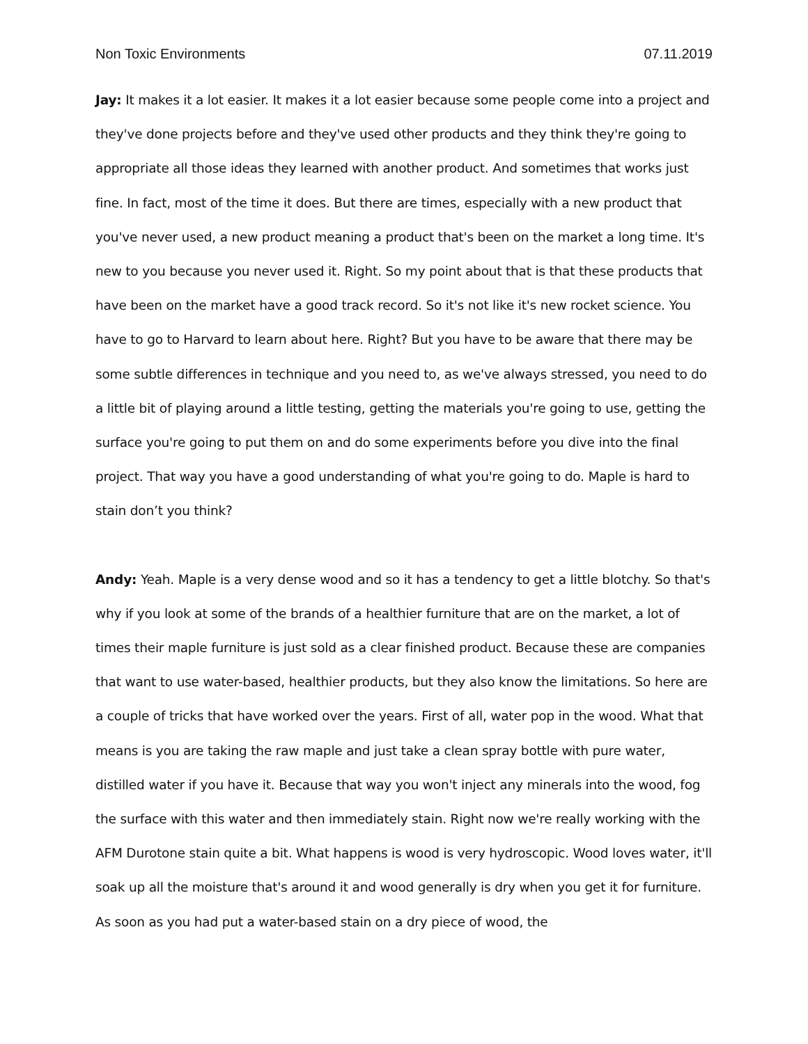Non Toxic Environments 07.11.2019
Jay: It makes it a lot easier. It makes it a lot easier because some people come into a project and they've done projects before and they've used other products and they think they're going to appropriate all those ideas they learned with another product. And sometimes that works just fine. In fact, most of the time it does. But there are times, especially with a new product that you've never used, a new product meaning a product that's been on the market a long time. It's new to you because you never used it. Right. So my point about that is that these products that have been on the market have a good track record. So it's not like it's new rocket science. You have to go to Harvard to learn about here. Right? But you have to be aware that there may be some subtle differences in technique and you need to, as we've always stressed, you need to do a little bit of playing around a little testing, getting the materials you're going to use, getting the surface you're going to put them on and do some experiments before you dive into the final project. That way you have a good understanding of what you're going to do. Maple is hard to stain don’t you think?
Andy: Yeah. Maple is a very dense wood and so it has a tendency to get a little blotchy. So that's why if you look at some of the brands of a healthier furniture that are on the market, a lot of times their maple furniture is just sold as a clear finished product. Because these are companies that want to use water-based, healthier products, but they also know the limitations. So here are a couple of tricks that have worked over the years. First of all, water pop in the wood. What that means is you are taking the raw maple and just take a clean spray bottle with pure water, distilled water if you have it. Because that way you won't inject any minerals into the wood, fog the surface with this water and then immediately stain. Right now we're really working with the AFM Durotone stain quite a bit. What happens is wood is very hydroscopic. Wood loves water, it'll soak up all the moisture that's around it and wood generally is dry when you get it for furniture. As soon as you had put a water-based stain on a dry piece of wood, the